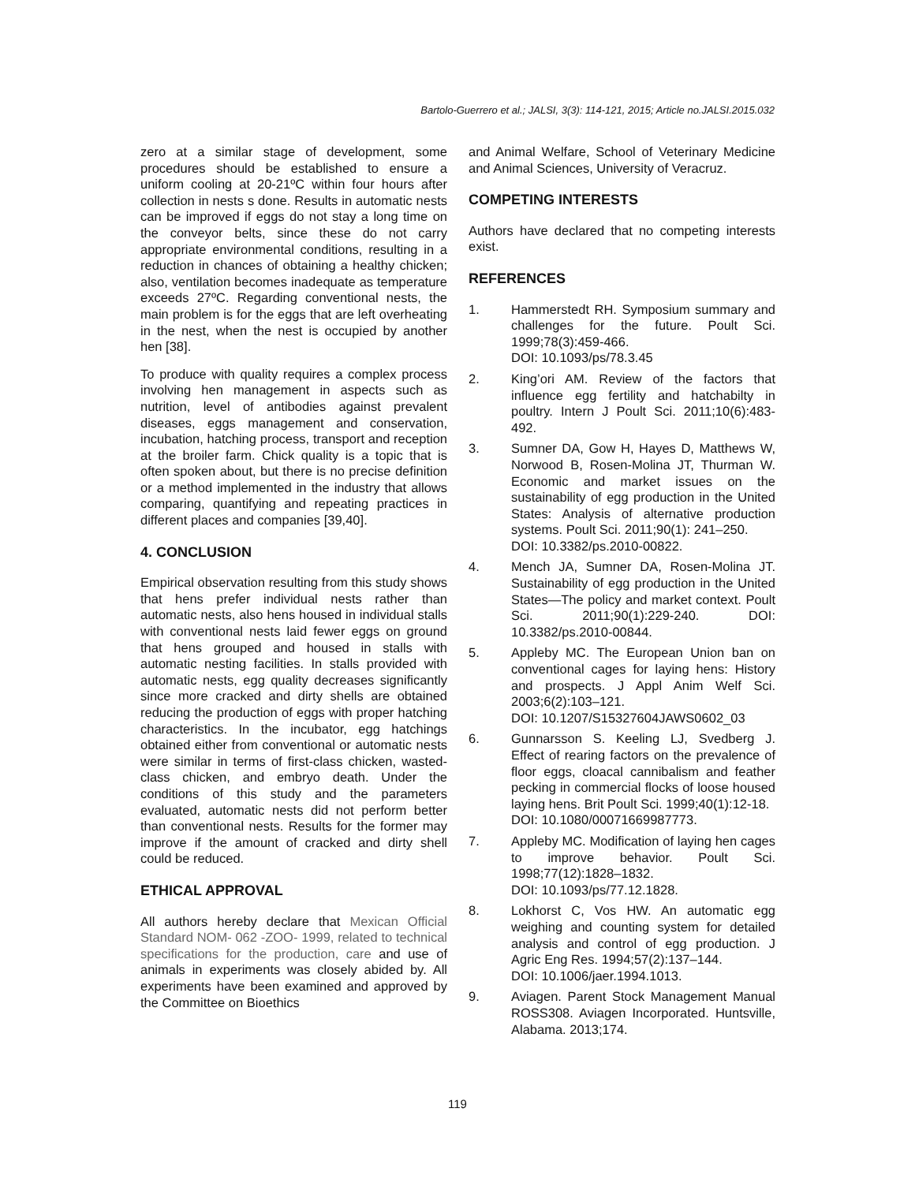Bartolo-Guerrero et al.; JALSI, 3(3): 114-121, 2015; Article no.JALSI.2015.032
zero at a similar stage of development, some procedures should be established to ensure a uniform cooling at 20-21ºC within four hours after collection in nests s done. Results in automatic nests can be improved if eggs do not stay a long time on the conveyor belts, since these do not carry appropriate environmental conditions, resulting in a reduction in chances of obtaining a healthy chicken; also, ventilation becomes inadequate as temperature exceeds 27ºC. Regarding conventional nests, the main problem is for the eggs that are left overheating in the nest, when the nest is occupied by another hen [38].
To produce with quality requires a complex process involving hen management in aspects such as nutrition, level of antibodies against prevalent diseases, eggs management and conservation, incubation, hatching process, transport and reception at the broiler farm. Chick quality is a topic that is often spoken about, but there is no precise definition or a method implemented in the industry that allows comparing, quantifying and repeating practices in different places and companies [39,40].
4. CONCLUSION
Empirical observation resulting from this study shows that hens prefer individual nests rather than automatic nests, also hens housed in individual stalls with conventional nests laid fewer eggs on ground that hens grouped and housed in stalls with automatic nesting facilities. In stalls provided with automatic nests, egg quality decreases significantly since more cracked and dirty shells are obtained reducing the production of eggs with proper hatching characteristics. In the incubator, egg hatchings obtained either from conventional or automatic nests were similar in terms of first-class chicken, wasted-class chicken, and embryo death. Under the conditions of this study and the parameters evaluated, automatic nests did not perform better than conventional nests. Results for the former may improve if the amount of cracked and dirty shell could be reduced.
ETHICAL APPROVAL
All authors hereby declare that Mexican Official Standard NOM- 062 -ZOO- 1999, related to technical specifications for the production, care and use of animals in experiments was closely abided by. All experiments have been examined and approved by the Committee on Bioethics
and Animal Welfare, School of Veterinary Medicine and Animal Sciences, University of Veracruz.
COMPETING INTERESTS
Authors have declared that no competing interests exist.
REFERENCES
1. Hammerstedt RH. Symposium summary and challenges for the future. Poult Sci. 1999;78(3):459-466.
DOI: 10.1093/ps/78.3.45
2. King’ori AM. Review of the factors that influence egg fertility and hatchabilty in poultry. Intern J Poult Sci. 2011;10(6):483-492.
3. Sumner DA, Gow H, Hayes D, Matthews W, Norwood B, Rosen-Molina JT, Thurman W. Economic and market issues on the sustainability of egg production in the United States: Analysis of alternative production systems. Poult Sci. 2011;90(1): 241–250.
DOI: 10.3382/ps.2010-00822.
4. Mench JA, Sumner DA, Rosen-Molina JT. Sustainability of egg production in the United States—The policy and market context. Poult Sci. 2011;90(1):229-240. DOI: 10.3382/ps.2010-00844.
5. Appleby MC. The European Union ban on conventional cages for laying hens: History and prospects. J Appl Anim Welf Sci. 2003;6(2):103–121.
DOI: 10.1207/S15327604JAWS0602_03
6. Gunnarsson S. Keeling LJ, Svedberg J. Effect of rearing factors on the prevalence of floor eggs, cloacal cannibalism and feather pecking in commercial flocks of loose housed laying hens. Brit Poult Sci. 1999;40(1):12-18.
DOI: 10.1080/00071669987773.
7. Appleby MC. Modification of laying hen cages to improve behavior. Poult Sci. 1998;77(12):1828–1832.
DOI: 10.1093/ps/77.12.1828.
8. Lokhorst C, Vos HW. An automatic egg weighing and counting system for detailed analysis and control of egg production. J Agric Eng Res. 1994;57(2):137–144.
DOI: 10.1006/jaer.1994.1013.
9. Aviagen. Parent Stock Management Manual ROSS308. Aviagen Incorporated. Huntsville, Alabama. 2013;174.
119